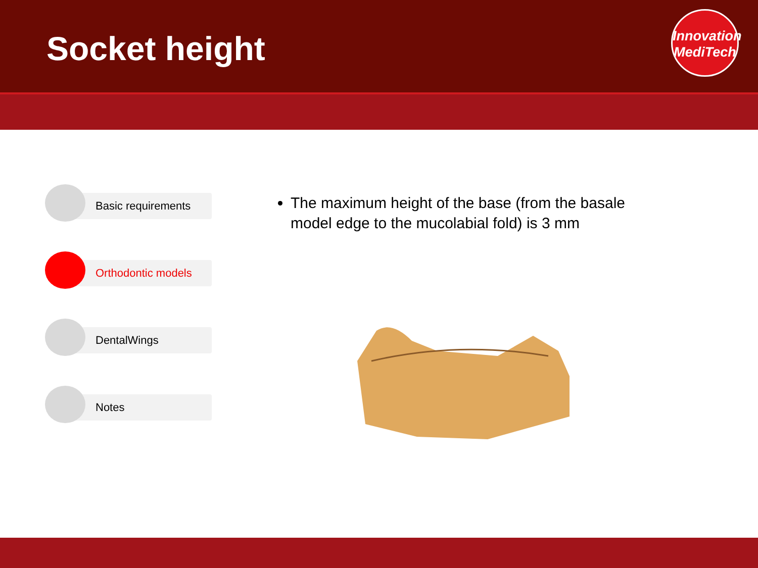Socket height
Innovation
MediTech
Basic requirements
Orthodontic models
DentalWings
Notes
The maximum height of the base (from the basale model edge to the mucolabial fold) is 3 mm